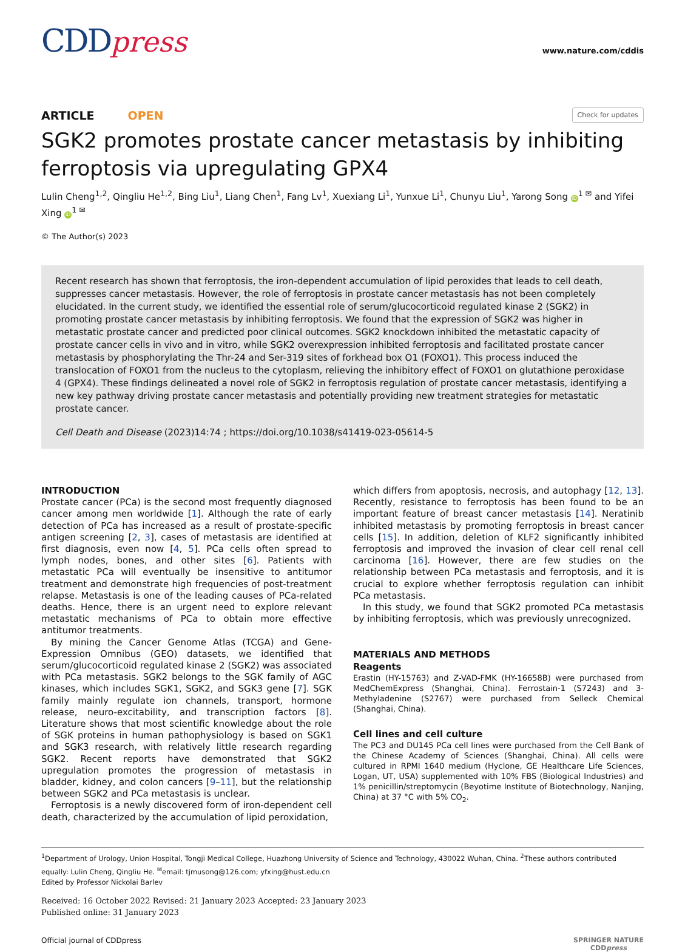CDDpress
www.nature.com/cddis
ARTICLE OPEN Check for updates
SGK2 promotes prostate cancer metastasis by inhibiting ferroptosis via upregulating GPX4
Lulin Cheng<sup>1,2</sup>, Qingliu He<sup>1,2</sup>, Bing Liu<sup>1</sup>, Liang Chen<sup>1</sup>, Fang Lv<sup>1</sup>, Xuexiang Li<sup>1</sup>, Yunxue Li<sup>1</sup>, Chunyu Liu<sup>1</sup>, Yarong Song iD<sup>1 ✉</sup> and Yifei Xing iD<sup>1 ✉</sup>
© The Author(s) 2023
Recent research has shown that ferroptosis, the iron-dependent accumulation of lipid peroxides that leads to cell death, suppresses cancer metastasis. However, the role of ferroptosis in prostate cancer metastasis has not been completely elucidated. In the current study, we identified the essential role of serum/glucocorticoid regulated kinase 2 (SGK2) in promoting prostate cancer metastasis by inhibiting ferroptosis. We found that the expression of SGK2 was higher in metastatic prostate cancer and predicted poor clinical outcomes. SGK2 knockdown inhibited the metastatic capacity of prostate cancer cells in vivo and in vitro, while SGK2 overexpression inhibited ferroptosis and facilitated prostate cancer metastasis by phosphorylating the Thr-24 and Ser-319 sites of forkhead box O1 (FOXO1). This process induced the translocation of FOXO1 from the nucleus to the cytoplasm, relieving the inhibitory effect of FOXO1 on glutathione peroxidase 4 (GPX4). These findings delineated a novel role of SGK2 in ferroptosis regulation of prostate cancer metastasis, identifying a new key pathway driving prostate cancer metastasis and potentially providing new treatment strategies for metastatic prostate cancer.
Cell Death and Disease (2023)14:74 ; https://doi.org/10.1038/s41419-023-05614-5
INTRODUCTION
Prostate cancer (PCa) is the second most frequently diagnosed cancer among men worldwide [1]. Although the rate of early detection of PCa has increased as a result of prostate-specific antigen screening [2, 3], cases of metastasis are identified at first diagnosis, even now [4, 5]. PCa cells often spread to lymph nodes, bones, and other sites [6]. Patients with metastatic PCa will eventually be insensitive to antitumor treatment and demonstrate high frequencies of post-treatment relapse. Metastasis is one of the leading causes of PCa-related deaths. Hence, there is an urgent need to explore relevant metastatic mechanisms of PCa to obtain more effective antitumor treatments.
By mining the Cancer Genome Atlas (TCGA) and Gene-Expression Omnibus (GEO) datasets, we identified that serum/glucocorticoid regulated kinase 2 (SGK2) was associated with PCa metastasis. SGK2 belongs to the SGK family of AGC kinases, which includes SGK1, SGK2, and SGK3 gene [7]. SGK family mainly regulate ion channels, transport, hormone release, neuro-excitability, and transcription factors [8]. Literature shows that most scientific knowledge about the role of SGK proteins in human pathophysiology is based on SGK1 and SGK3 research, with relatively little research regarding SGK2. Recent reports have demonstrated that SGK2 upregulation promotes the progression of metastasis in bladder, kidney, and colon cancers [9–11], but the relationship between SGK2 and PCa metastasis is unclear.
Ferroptosis is a newly discovered form of iron-dependent cell death, characterized by the accumulation of lipid peroxidation,
which differs from apoptosis, necrosis, and autophagy [12, 13]. Recently, resistance to ferroptosis has been found to be an important feature of breast cancer metastasis [14]. Neratinib inhibited metastasis by promoting ferroptosis in breast cancer cells [15]. In addition, deletion of KLF2 significantly inhibited ferroptosis and improved the invasion of clear cell renal cell carcinoma [16]. However, there are few studies on the relationship between PCa metastasis and ferroptosis, and it is crucial to explore whether ferroptosis regulation can inhibit PCa metastasis.
In this study, we found that SGK2 promoted PCa metastasis by inhibiting ferroptosis, which was previously unrecognized.
MATERIALS AND METHODS
Reagents
Erastin (HY-15763) and Z-VAD-FMK (HY-16658B) were purchased from MedChemExpress (Shanghai, China). Ferrostain-1 (S7243) and 3-Methyladenine (S2767) were purchased from Selleck Chemical (Shanghai, China).
Cell lines and cell culture
The PC3 and DU145 PCa cell lines were purchased from the Cell Bank of the Chinese Academy of Sciences (Shanghai, China). All cells were cultured in RPMI 1640 medium (Hyclone, GE Healthcare Life Sciences, Logan, UT, USA) supplemented with 10% FBS (Biological Industries) and 1% penicillin/streptomycin (Beyotime Institute of Biotechnology, Nanjing, China) at 37 °C with 5% CO<sub>2</sub>.
<sup>1</sup> Department of Urology, Union Hospital, Tongji Medical College, Huazhong University of Science and Technology, 430022 Wuhan, China. <sup>2</sup>These authors contributed equally: Lulin Cheng, Qingliu He. <sup>✉</sup>email: tjmusong@126.com; yfxing@hust.edu.cn
Edited by Professor Nickolai Barlev
Received: 16 October 2022 Revised: 21 January 2023 Accepted: 23 January 2023
Published online: 31 January 2023
Official journal of CDDpress SPRINGER NATURE
CDDpress